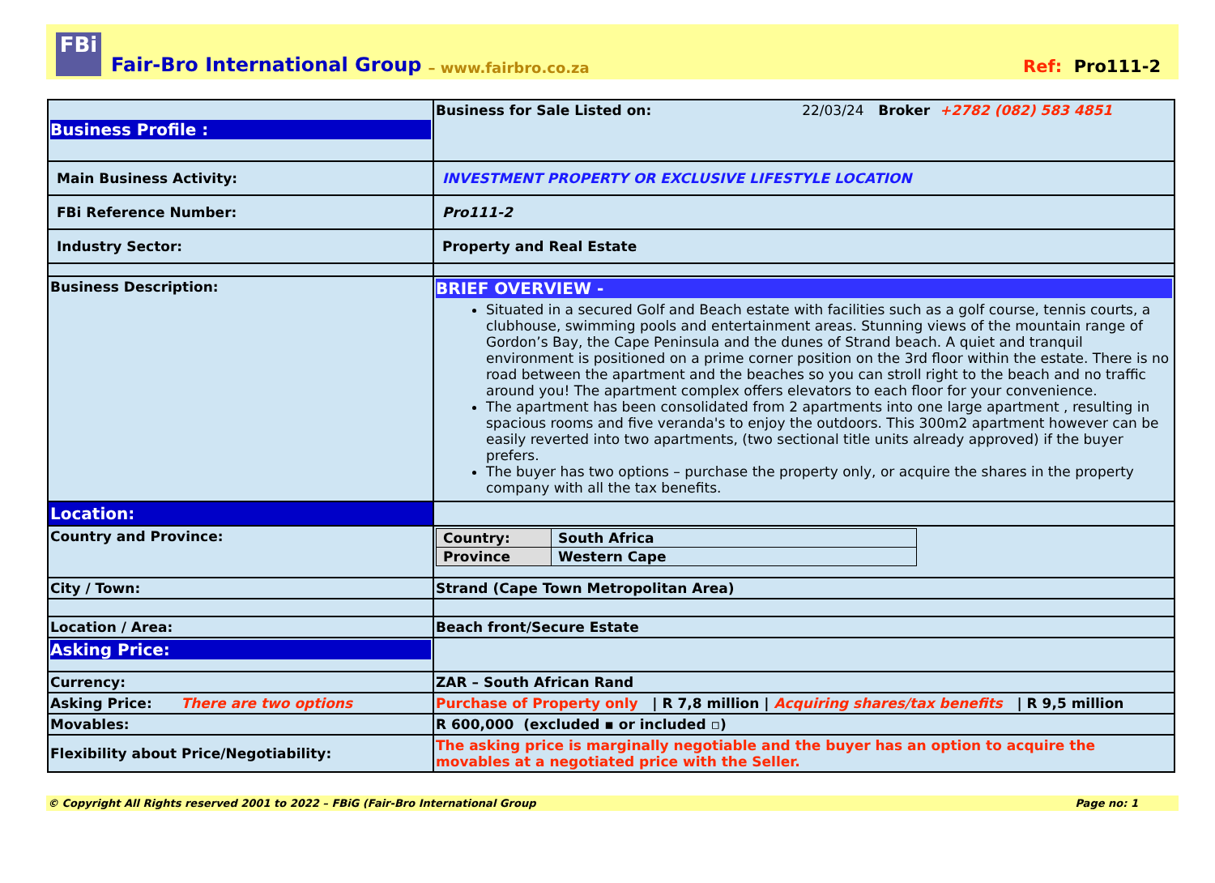FBi
Fair-Bro International Group – www.fairbro.co.za Ref: Pro111-2
| Business Profile : | Business for Sale Listed on: 22/03/24 Broker +2782 (082) 583 4851 |
| Main Business Activity: | INVESTMENT PROPERTY OR EXCLUSIVE LIFESTYLE LOCATION |
| FBi Reference Number: | Pro111-2 |
| Industry Sector: | Property and Real Estate |
| Business Description: | BRIEF OVERVIEW - Situated in a secured Golf and Beach estate with facilities such as a golf course, tennis courts, a clubhouse, swimming pools and entertainment areas. Stunning views of the mountain range of Gordon’s Bay, the Cape Peninsula and the dunes of Strand beach. A quiet and tranquil environment is positioned on a prime corner position on the 3rd floor within the estate. There is no road between the apartment and the beaches so you can stroll right to the beach and no traffic around you! The apartment complex offers elevators to each floor for your convenience. The apartment has been consolidated from 2 apartments into one large apartment , resulting in spacious rooms and five veranda's to enjoy the outdoors. This 300m2 apartment however can be easily reverted into two apartments, (two sectional title units already approved) if the buyer prefers. The buyer has two options – purchase the property only, or acquire the shares in the property company with all the tax benefits. |
| Location: | |
| Country and Province: | / Country: / South Africa / / Province / Western Cape / |
| City / Town: | Strand (Cape Town Metropolitan Area) |
| Location / Area: | Beach front/Secure Estate |
| Asking Price: | |
| Currency: | ZAR – South African Rand |
| Asking Price: There are two options | Purchase of Property only / R 7,8 million / Acquiring shares/tax benefits / R 9,5 million |
| Movables: | R 600,000 (excluded ▪ or included ▫) |
| Flexibility about Price/Negotiability: | The asking price is marginally negotiable and the buyer has an option to acquire the movables at a negotiated price with the Seller. |
© Copyright All Rights reserved 2001 to 2022 – FBiG (Fair-Bro International Group Page no: 1